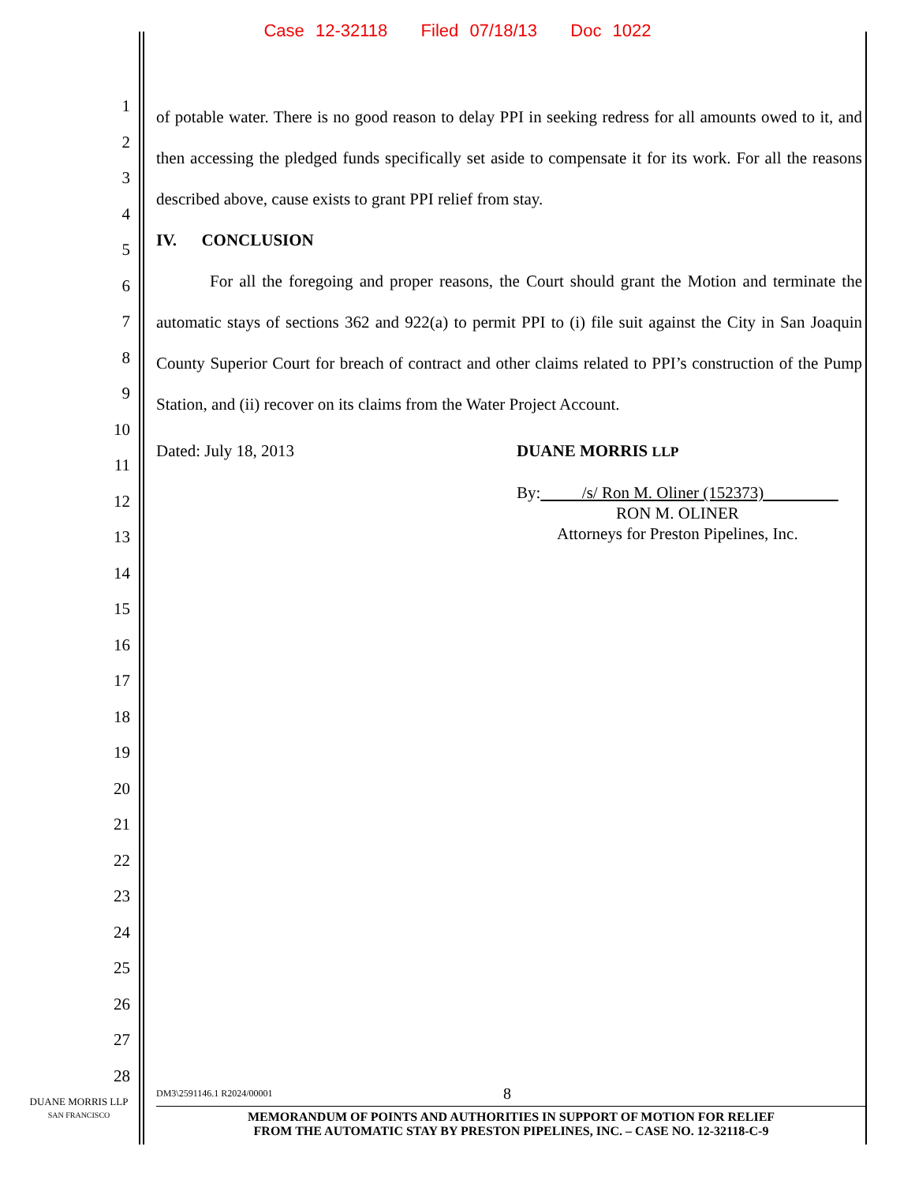Case 12-32118 Filed 07/18/13 Doc 1022
1
2
3
4
5
6
7
8
9
10
11
12
13
14
15
16
17
18
19
20
21
22
23
24
25
26
27
28
of potable water. There is no good reason to delay PPI in seeking redress for all amounts owed to it, and then accessing the pledged funds specifically set aside to compensate it for its work. For all the reasons described above, cause exists to grant PPI relief from stay.
IV. CONCLUSION
For all the foregoing and proper reasons, the Court should grant the Motion and terminate the automatic stays of sections 362 and 922(a) to permit PPI to (i) file suit against the City in San Joaquin County Superior Court for breach of contract and other claims related to PPI’s construction of the Pump Station, and (ii) recover on its claims from the Water Project Account.
Dated: July 18, 2013 DUANE MORRIS LLP
By: /s/ Ron M. Oliner (152373)
RON M. OLINER
Attorneys for Preston Pipelines, Inc.
DUANE MORRIS LLP
SAN FRANCISCO
DM3\2591146.1 R2024/00001 8
MEMORANDUM OF POINTS AND AUTHORITIES IN SUPPORT OF MOTION FOR RELIEF
FROM THE AUTOMATIC STAY BY PRESTON PIPELINES, INC. – CASE NO. 12-32118-C-9